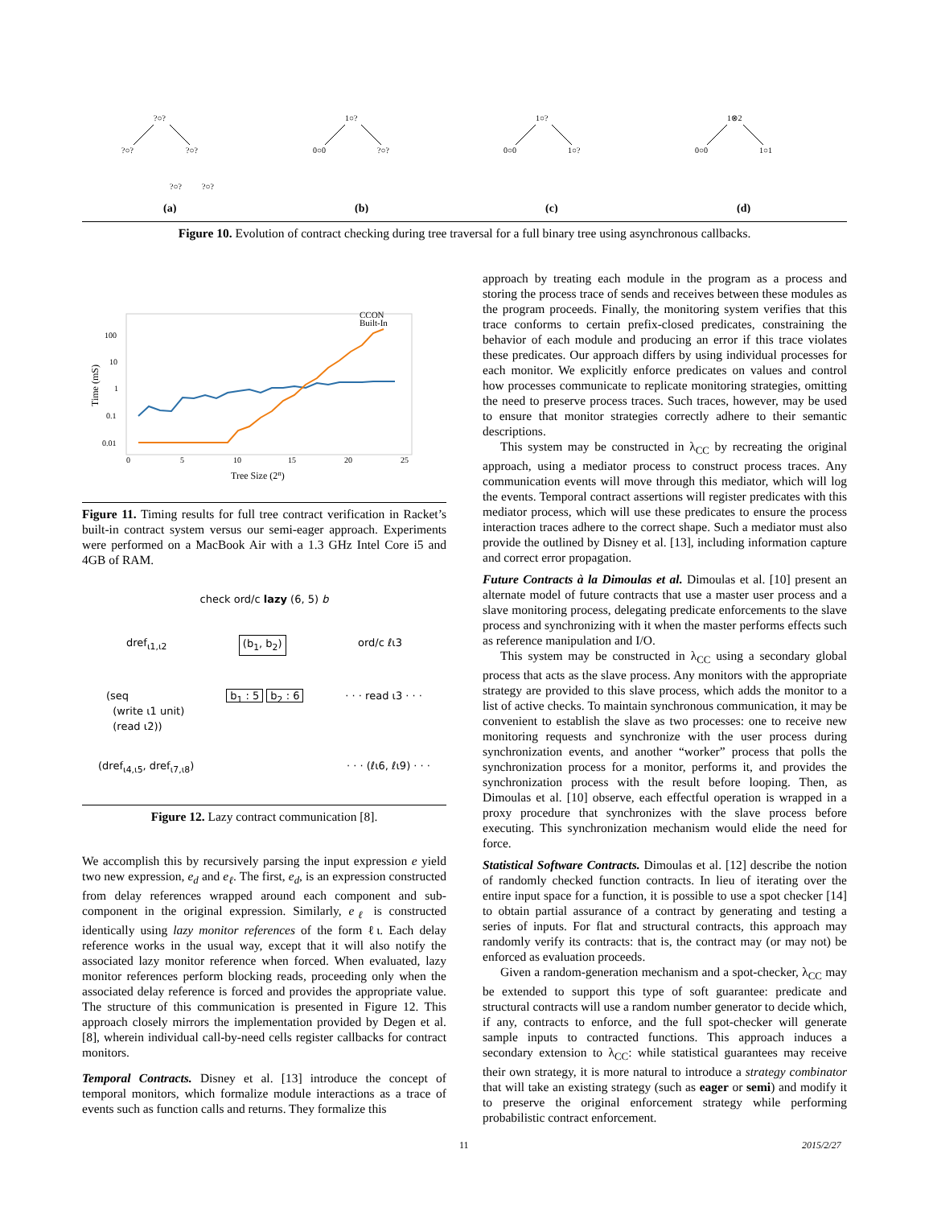?○?
?○?
?○?
?○?
?○?
(a)
1○?
0○0
?○?
(b)
1○?
0○0
1○?
(c)
1⊗2
0○0
1○1
(d)
Figure 10. Evolution of contract checking during tree traversal for a full binary tree using asynchronous callbacks.
CCON
Built-In
0
5
10
15
20
25
100
10
1
0.1
0.01
Tree Size (2n)
Time (mS)
Figure 11. Timing results for full tree contract verification in Racket’s built-in contract system versus our semi-eager approach. Experiments were performed on a MacBook Air with a 1.3 GHz Intel Core i5 and 4GB of RAM.
check ord/c lazy (6, 5) b
dref<sub>ι1,ι2</sub> (b<sub>1</sub>, b<sub>2</sub>) ord/c ℓι3
(seq
(write ι1 unit)
(read ι2)) b<sub>1</sub> : 5 b<sub>2</sub> : 6 · · · read ι3 · · ·
(dref<sub>ι4,ι5</sub>, dref<sub>ι7,ι8</sub>) · · · (ℓι6, ℓι9) · · ·
Figure 12. Lazy contract communication [8].
We accomplish this by recursively parsing the input expression e yield two new expression, e<sub>d</sub> and e<sub>ℓ</sub>. The first, e<sub>d</sub>, is an expression constructed from delay references wrapped around each component and sub-component in the original expression. Similarly, e<sub>ℓ</sub> is constructed identically using lazy monitor references of the form ℓι. Each delay reference works in the usual way, except that it will also notify the associated lazy monitor reference when forced. When evaluated, lazy monitor references perform blocking reads, proceeding only when the associated delay reference is forced and provides the appropriate value. The structure of this communication is presented in Figure 12. This approach closely mirrors the implementation provided by Degen et al. [8], wherein individual call-by-need cells register callbacks for contract monitors.
Temporal Contracts. Disney et al. [13] introduce the concept of temporal monitors, which formalize module interactions as a trace of events such as function calls and returns. They formalize this
approach by treating each module in the program as a process and storing the process trace of sends and receives between these modules as the program proceeds. Finally, the monitoring system verifies that this trace conforms to certain prefix-closed predicates, constraining the behavior of each module and producing an error if this trace violates these predicates. Our approach differs by using individual processes for each monitor. We explicitly enforce predicates on values and control how processes communicate to replicate monitoring strategies, omitting the need to preserve process traces. Such traces, however, may be used to ensure that monitor strategies correctly adhere to their semantic descriptions.
This system may be constructed in λ<sub>CC</sub> by recreating the original approach, using a mediator process to construct process traces. Any communication events will move through this mediator, which will log the events. Temporal contract assertions will register predicates with this mediator process, which will use these predicates to ensure the process interaction traces adhere to the correct shape. Such a mediator must also provide the outlined by Disney et al. [13], including information capture and correct error propagation.
Future Contracts à la Dimoulas et al. Dimoulas et al. [10] present an alternate model of future contracts that use a master user process and a slave monitoring process, delegating predicate enforcements to the slave process and synchronizing with it when the master performs effects such as reference manipulation and I/O.
This system may be constructed in λ<sub>CC</sub> using a secondary global process that acts as the slave process. Any monitors with the appropriate strategy are provided to this slave process, which adds the monitor to a list of active checks. To maintain synchronous communication, it may be convenient to establish the slave as two processes: one to receive new monitoring requests and synchronize with the user process during synchronization events, and another “worker” process that polls the synchronization process for a monitor, performs it, and provides the synchronization process with the result before looping. Then, as Dimoulas et al. [10] observe, each effectful operation is wrapped in a proxy procedure that synchronizes with the slave process before executing. This synchronization mechanism would elide the need for force.
Statistical Software Contracts. Dimoulas et al. [12] describe the notion of randomly checked function contracts. In lieu of iterating over the entire input space for a function, it is possible to use a spot checker [14] to obtain partial assurance of a contract by generating and testing a series of inputs. For flat and structural contracts, this approach may randomly verify its contracts: that is, the contract may (or may not) be enforced as evaluation proceeds.
Given a random-generation mechanism and a spot-checker, λ<sub>CC</sub> may be extended to support this type of soft guarantee: predicate and structural contracts will use a random number generator to decide which, if any, contracts to enforce, and the full spot-checker will generate sample inputs to contracted functions. This approach induces a secondary extension to λ<sub>CC</sub>: while statistical guarantees may receive their own strategy, it is more natural to introduce a strategy combinator that will take an existing strategy (such as eager or semi) and modify it to preserve the original enforcement strategy while performing probabilistic contract enforcement.
11 2015/2/27